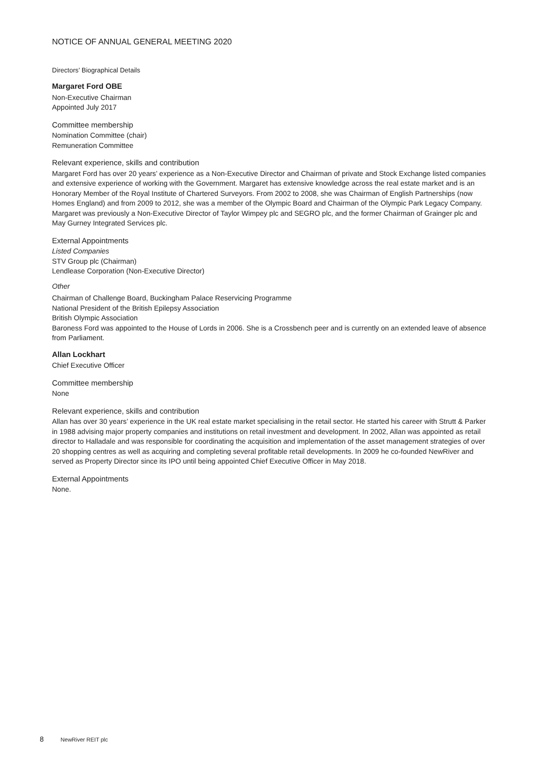NOTICE OF ANNUAL GENERAL MEETING 2020
Directors’ Biographical Details
Margaret Ford OBE
Non-Executive Chairman
Appointed July 2017
Committee membership
Nomination Committee (chair)
Remuneration Committee
Relevant experience, skills and contribution
Margaret Ford has over 20 years’ experience as a Non-Executive Director and Chairman of private and Stock Exchange listed companies and extensive experience of working with the Government. Margaret has extensive knowledge across the real estate market and is an Honorary Member of the Royal Institute of Chartered Surveyors. From 2002 to 2008, she was Chairman of English Partnerships (now Homes England) and from 2009 to 2012, she was a member of the Olympic Board and Chairman of the Olympic Park Legacy Company. Margaret was previously a Non-Executive Director of Taylor Wimpey plc and SEGRO plc, and the former Chairman of Grainger plc and May Gurney Integrated Services plc.
External Appointments
Listed Companies
STV Group plc (Chairman)
Lendlease Corporation (Non-Executive Director)
Other
Chairman of Challenge Board, Buckingham Palace Reservicing Programme
National President of the British Epilepsy Association
British Olympic Association
Baroness Ford was appointed to the House of Lords in 2006. She is a Crossbench peer and is currently on an extended leave of absence from Parliament.
Allan Lockhart
Chief Executive Officer
Committee membership
None
Relevant experience, skills and contribution
Allan has over 30 years’ experience in the UK real estate market specialising in the retail sector. He started his career with Strutt & Parker in 1988 advising major property companies and institutions on retail investment and development. In 2002, Allan was appointed as retail director to Halladale and was responsible for coordinating the acquisition and implementation of the asset management strategies of over 20 shopping centres as well as acquiring and completing several profitable retail developments. In 2009 he co-founded NewRiver and served as Property Director since its IPO until being appointed Chief Executive Officer in May 2018.
External Appointments
None.
8 NewRiver REIT plc